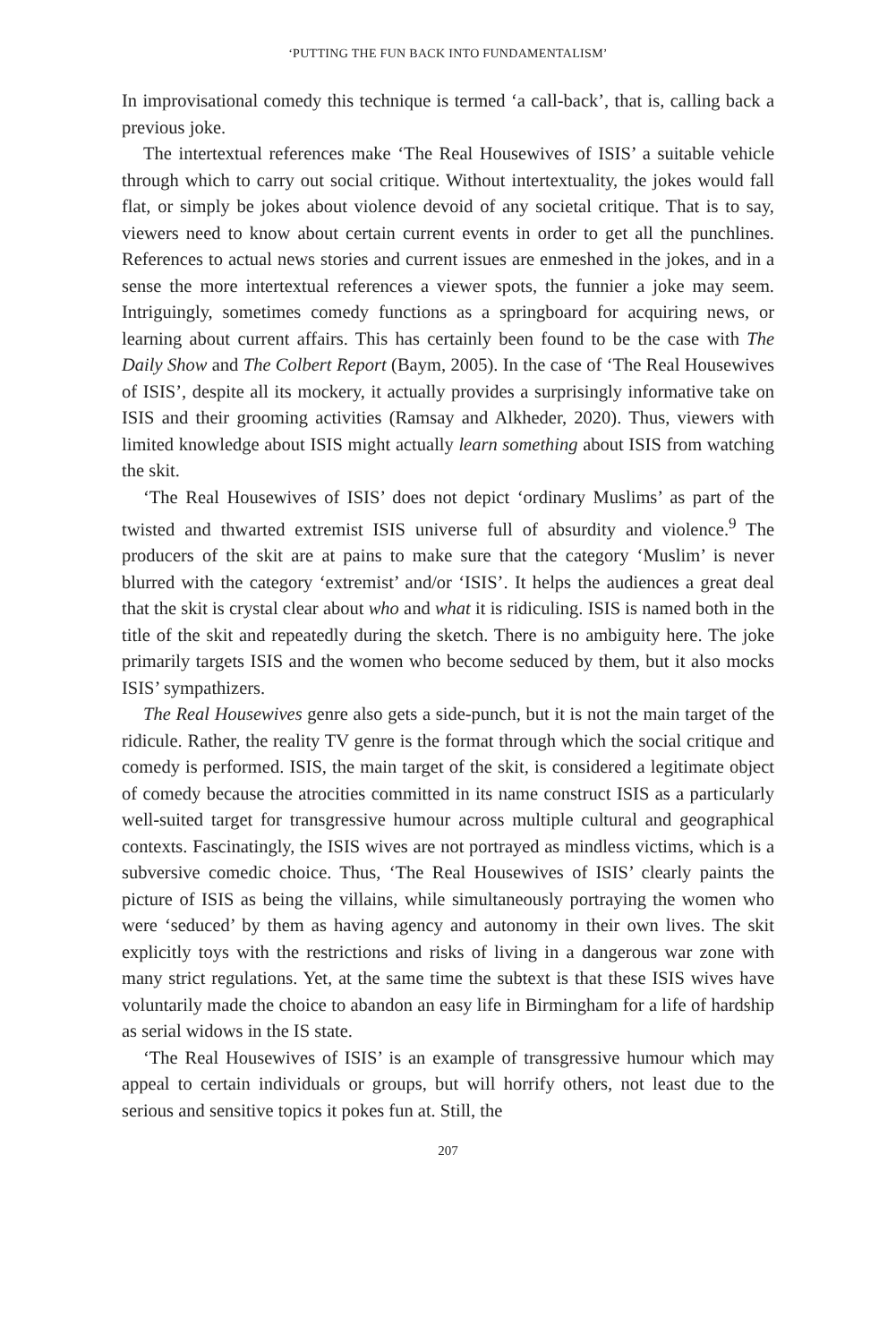‘PUTTING THE FUN BACK INTO FUNDAMENTALISM’
In improvisational comedy this technique is termed ‘a call-back’, that is, calling back a previous joke.
The intertextual references make ‘The Real Housewives of ISIS’ a suitable vehicle through which to carry out social critique. Without intertextuality, the jokes would fall flat, or simply be jokes about violence devoid of any societal critique. That is to say, viewers need to know about certain current events in order to get all the punchlines. References to actual news stories and current issues are enmeshed in the jokes, and in a sense the more intertextual references a viewer spots, the funnier a joke may seem. Intriguingly, sometimes comedy functions as a springboard for acquiring news, or learning about current affairs. This has certainly been found to be the case with The Daily Show and The Colbert Report (Baym, 2005). In the case of ‘The Real Housewives of ISIS’, despite all its mockery, it actually provides a surprisingly informative take on ISIS and their grooming activities (Ramsay and Alkheder, 2020). Thus, viewers with limited knowledge about ISIS might actually learn something about ISIS from watching the skit.
‘The Real Housewives of ISIS’ does not depict ‘ordinary Muslims’ as part of the twisted and thwarted extremist ISIS universe full of absurdity and violence.<sup>9</sup> The producers of the skit are at pains to make sure that the category ‘Muslim’ is never blurred with the category ‘extremist’ and/or ‘ISIS’. It helps the audiences a great deal that the skit is crystal clear about who and what it is ridiculing. ISIS is named both in the title of the skit and repeatedly during the sketch. There is no ambiguity here. The joke primarily targets ISIS and the women who become seduced by them, but it also mocks ISIS’ sympathizers.
The Real Housewives genre also gets a side-punch, but it is not the main target of the ridicule. Rather, the reality TV genre is the format through which the social critique and comedy is performed. ISIS, the main target of the skit, is considered a legitimate object of comedy because the atrocities committed in its name construct ISIS as a particularly well-suited target for transgressive humour across multiple cultural and geographical contexts. Fascinatingly, the ISIS wives are not portrayed as mindless victims, which is a subversive comedic choice. Thus, ‘The Real Housewives of ISIS’ clearly paints the picture of ISIS as being the villains, while simultaneously portraying the women who were ‘seduced’ by them as having agency and autonomy in their own lives. The skit explicitly toys with the restrictions and risks of living in a dangerous war zone with many strict regulations. Yet, at the same time the subtext is that these ISIS wives have voluntarily made the choice to abandon an easy life in Birmingham for a life of hardship as serial widows in the IS state.
‘The Real Housewives of ISIS’ is an example of transgressive humour which may appeal to certain individuals or groups, but will horrify others, not least due to the serious and sensitive topics it pokes fun at. Still, the
207